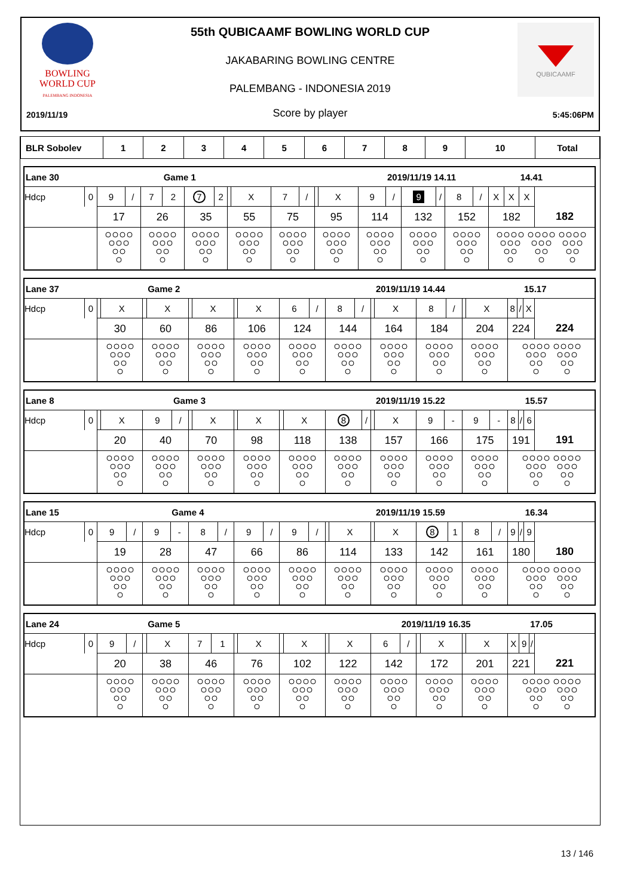BOWLING
WORLD CUP
PALEMBANG INDONESIA
QUBICAAMF
55th QUBICAAMF BOWLING WORLD CUP
JAKABARING BOWLING CENTRE
PALEMBANG - INDONESIA 2019
2019/11/19 Score by player 5:45:06PM
| BLR Sobolev | 1 | 2 | 3 | 4 | 5 | 6 | 7 | 8 | 9 | 10 | Total |
| Lane 30 | | | | | Game 1 | | | | | | | | | | 2019/11/19 14.11 | | | | | | | 14.41 | |
| Hdcp | 0 | 9 | / | 7 | 2 | 7 | 2 | | X | 7 | / | | X | 9 | / | 9 | / | 8 | / | X | X | X | |
| | | 17 | | 26 | | 35 | | 55 | | 75 | | 95 | | 114 | | 132 | | 152 | | 182 | | | 182 |
| Lane 37 | | | | | Game 2 | | | | | | | | | | 2019/11/19 14.44 | | | | | | | 15.17 | |
| Hdcp | 0 | | X | | X | | X | | X | 6 | / | 8 | / | | X | 8 | / | | X | 8 | / | X | |
| | | 30 | | 60 | | 86 | | 106 | | 124 | | 144 | | 164 | | 184 | | 204 | | 224 | | | 224 |
| Lane 8 | | | | | Game 3 | | | | | | | | | | 2019/11/19 15.22 | | | | | | | 15.57 | |
| Hdcp | 0 | | X | 9 | / | | X | | X | | X | 8 | / | | X | 9 | - | 9 | - | 8 | / | 6 | |
| | | 20 | | 40 | | 70 | | 98 | | 118 | | 138 | | 157 | | 166 | | 175 | | 191 | | | 191 |
| Lane 15 | | | | | Game 4 | | | | | | | | | | 2019/11/19 15.59 | | | | | | | 16.34 | |
| Hdcp | 0 | 9 | / | 9 | - | 8 | / | 9 | / | 9 | / | | X | | X | 8 | 1 | 8 | / | 9 | / | 9 | |
| | | 19 | | 28 | | 47 | | 66 | | 86 | | 114 | | 133 | | 142 | | 161 | | 180 | | | 180 |
| Lane 24 | | | | | Game 5 | | | | | | | | | | 2019/11/19 16.35 | | | | | | | 17.05 | |
| Hdcp | 0 | 9 | / | | X | 7 | 1 | | X | | X | | X | 6 | / | | X | | X | X | 9 | / | |
| | | 20 | | 38 | | 46 | | 76 | | 102 | | 122 | | 142 | | 172 | | 201 | | 221 | | | 221 |
13 / 146